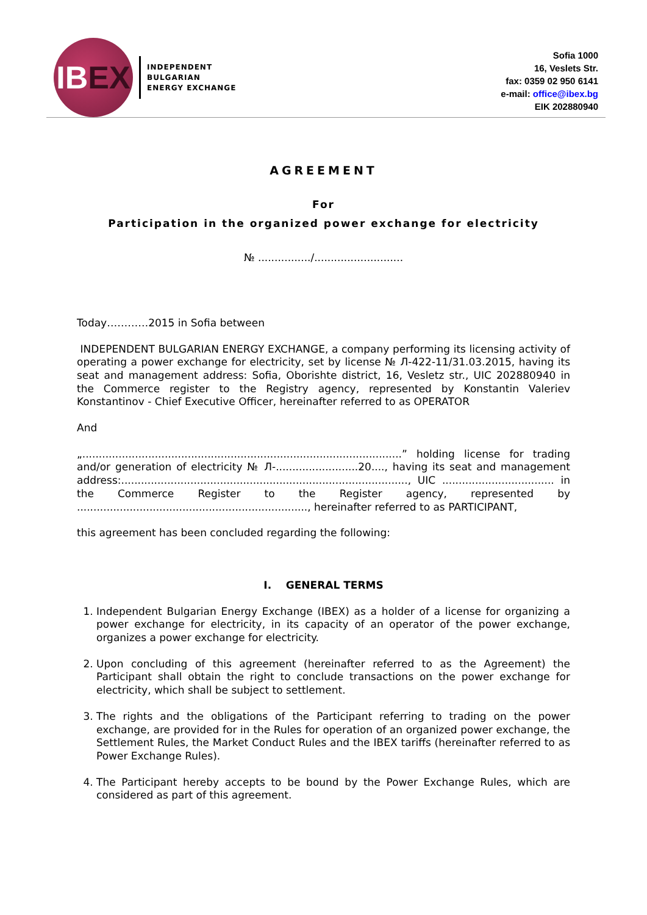IB EX
INDEPENDENT
BULGARIAN
ENERGY EXCHANGE
Sofia 1000
16, Veslets Str.
fax: 0359 02 950 6141
e-mail: office@ibex.bg
EIK 202880940
AGREEMENT
For
Participation in the organized power exchange for electricity
№ ................/...........................
Today…………2015 in Sofia between
INDEPENDENT BULGARIAN ENERGY EXCHANGE, a company performing its licensing activity of operating a power exchange for electricity, set by license № Л-422-11/31.03.2015, having its seat and management address: Sofia, Oborishte district, 16, Vesletz str., UIC 202880940 in the Commerce register to the Registry agency, represented by Konstantin Valeriev Konstantinov - Chief Executive Officer, hereinafter referred to as OPERATOR
And
„.................................................................................................” holding license for trading and/or generation of electricity № Л-.........................20...., having its seat and management address:......................................................................................., UIC .................................. in the Commerce Register to the Register agency, represented by ......................................................................, hereinafter referred to as PARTICIPANT,
this agreement has been concluded regarding the following:
I. GENERAL TERMS
1. Independent Bulgarian Energy Exchange (IBEX) as a holder of a license for organizing a power exchange for electricity, in its capacity of an operator of the power exchange, organizes a power exchange for electricity.
2. Upon concluding of this agreement (hereinafter referred to as the Agreement) the Participant shall obtain the right to conclude transactions on the power exchange for electricity, which shall be subject to settlement.
3. The rights and the obligations of the Participant referring to trading on the power exchange, are provided for in the Rules for operation of an organized power exchange, the Settlement Rules, the Market Conduct Rules and the IBEX tariffs (hereinafter referred to as Power Exchange Rules).
4. The Participant hereby accepts to be bound by the Power Exchange Rules, which are considered as part of this agreement.